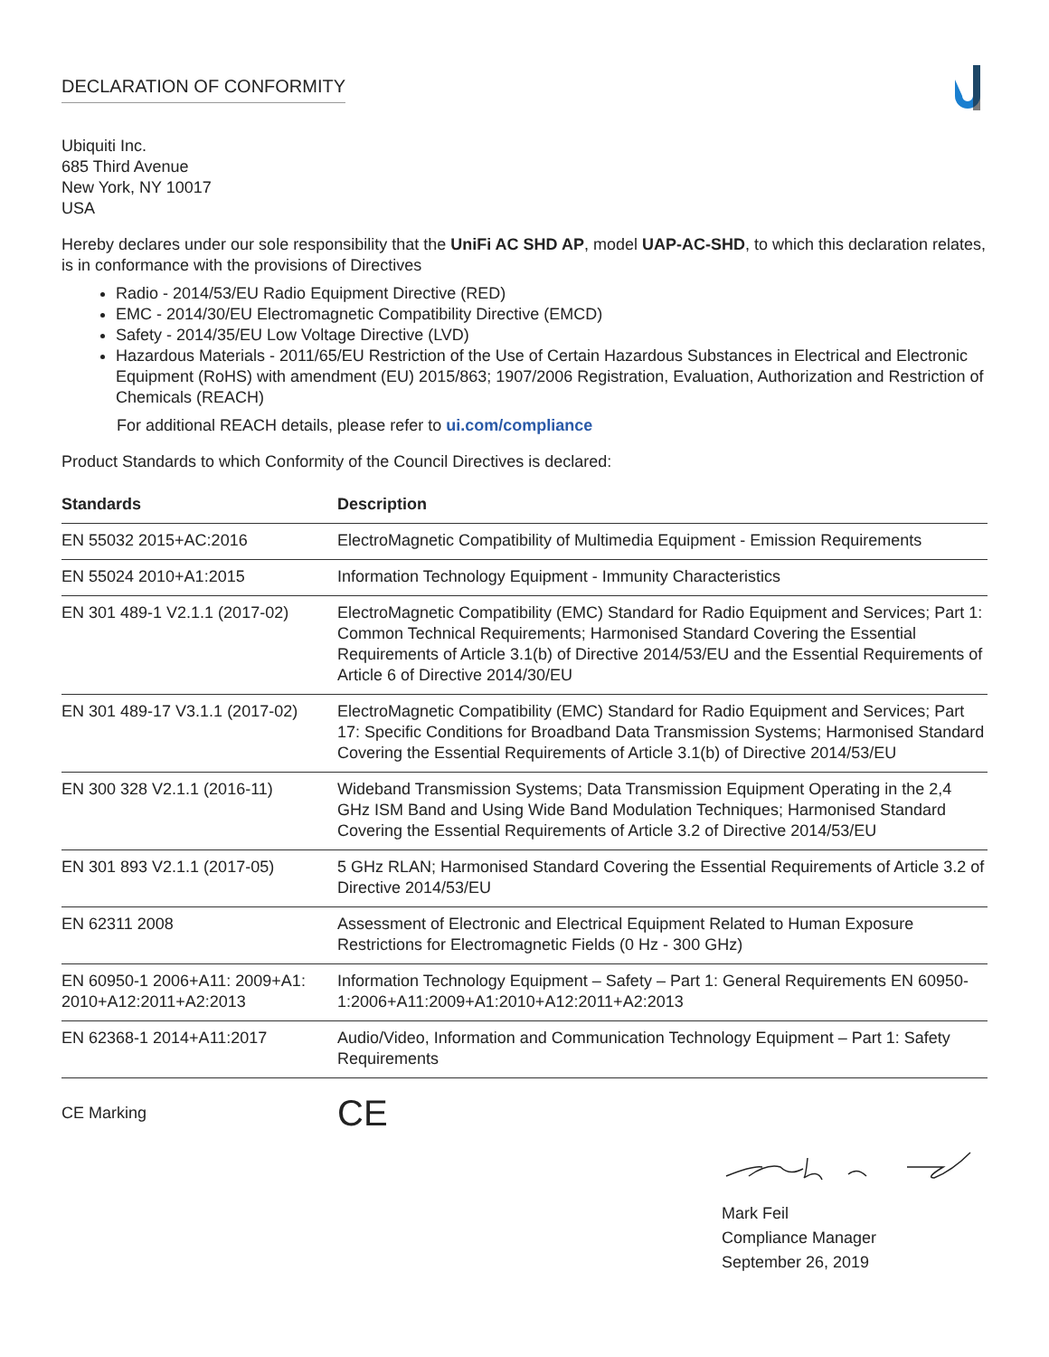DECLARATION OF CONFORMITY
Ubiquiti Inc.
685 Third Avenue
New York, NY 10017
USA
Hereby declares under our sole responsibility that the UniFi AC SHD AP, model UAP-AC-SHD, to which this declaration relates, is in conformance with the provisions of Directives
Radio - 2014/53/EU Radio Equipment Directive (RED)
EMC - 2014/30/EU Electromagnetic Compatibility Directive (EMCD)
Safety - 2014/35/EU Low Voltage Directive (LVD)
Hazardous Materials - 2011/65/EU Restriction of the Use of Certain Hazardous Substances in Electrical and Electronic Equipment (RoHS) with amendment (EU) 2015/863; 1907/2006 Registration, Evaluation, Authorization and Restriction of Chemicals (REACH)
For additional REACH details, please refer to ui.com/compliance
Product Standards to which Conformity of the Council Directives is declared:
| Standards | Description |
| --- | --- |
| EN 55032 2015+AC:2016 | ElectroMagnetic Compatibility of Multimedia Equipment - Emission Requirements |
| EN 55024 2010+A1:2015 | Information Technology Equipment - Immunity Characteristics |
| EN 301 489-1 V2.1.1 (2017-02) | ElectroMagnetic Compatibility (EMC) Standard for Radio Equipment and Services; Part 1: Common Technical Requirements; Harmonised Standard Covering the Essential Requirements of Article 3.1(b) of Directive 2014/53/EU and the Essential Requirements of Article 6 of Directive 2014/30/EU |
| EN 301 489-17 V3.1.1 (2017-02) | ElectroMagnetic Compatibility (EMC) Standard for Radio Equipment and Services; Part 17: Specific Conditions for Broadband Data Transmission Systems; Harmonised Standard Covering the Essential Requirements of Article 3.1(b) of Directive 2014/53/EU |
| EN 300 328 V2.1.1 (2016-11) | Wideband Transmission Systems; Data Transmission Equipment Operating in the 2,4 GHz ISM Band and Using Wide Band Modulation Techniques; Harmonised Standard Covering the Essential Requirements of Article 3.2 of Directive 2014/53/EU |
| EN 301 893 V2.1.1 (2017-05) | 5 GHz RLAN; Harmonised Standard Covering the Essential Requirements of Article 3.2 of Directive 2014/53/EU |
| EN 62311 2008 | Assessment of Electronic and Electrical Equipment Related to Human Exposure Restrictions for Electromagnetic Fields (0 Hz - 300 GHz) |
| EN 60950-1 2006+A11: 2009+A1: 2010+A12:2011+A2:2013 | Information Technology Equipment – Safety – Part 1: General Requirements EN 60950-1:2006+A11:2009+A1:2010+A12:2011+A2:2013 |
| EN 62368-1 2014+A11:2017 | Audio/Video, Information and Communication Technology Equipment – Part 1: Safety Requirements |
CE Marking
CE
Mark Feil
Compliance Manager
September 26, 2019